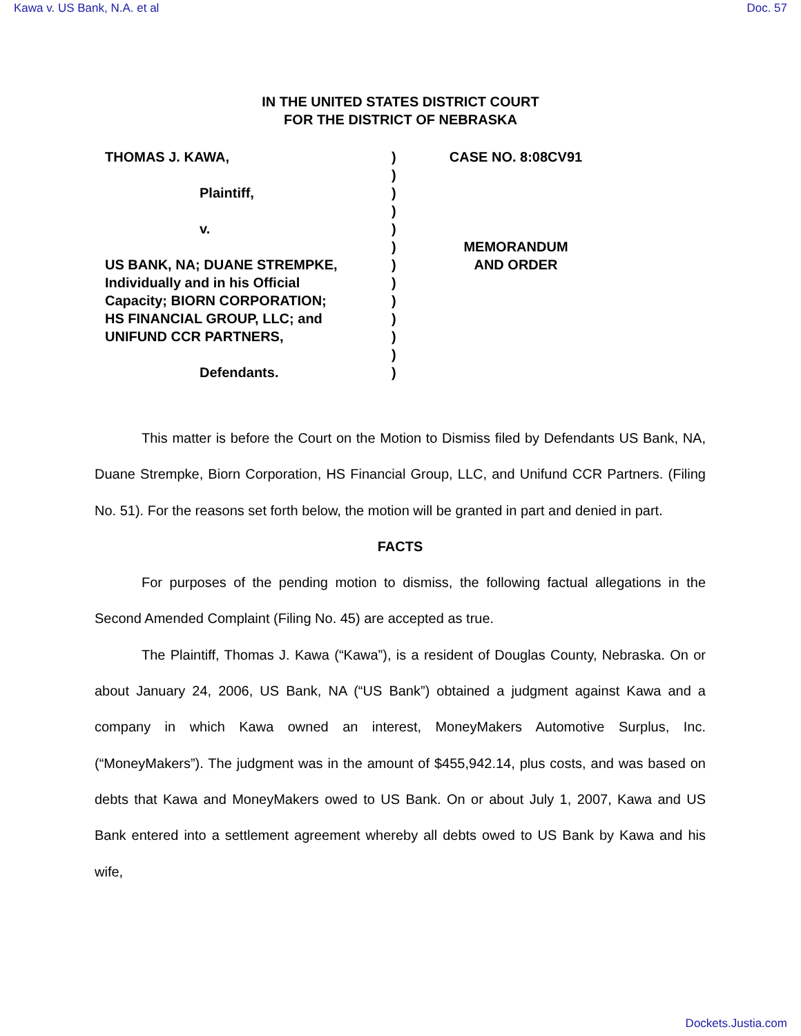Kawa v. US Bank, N.A. et al Doc. 57
IN THE UNITED STATES DISTRICT COURT
FOR THE DISTRICT OF NEBRASKA
THOMAS J. KAWA,
Plaintiff,
v.
US BANK, NA; DUANE STREMPKE,
Individually and in his Official
Capacity; BIORN CORPORATION;
HS FINANCIAL GROUP, LLC; and
UNIFUND CCR PARTNERS,
Defendants.
)
)
)
)
)
)
)
)
)
)
)
)
)
CASE NO. 8:08CV91
MEMORANDUM
AND ORDER
This matter is before the Court on the Motion to Dismiss filed by Defendants US Bank, NA, Duane Strempke, Biorn Corporation, HS Financial Group, LLC, and Unifund CCR Partners. (Filing No. 51). For the reasons set forth below, the motion will be granted in part and denied in part.
FACTS
For purposes of the pending motion to dismiss, the following factual allegations in the Second Amended Complaint (Filing No. 45) are accepted as true.
The Plaintiff, Thomas J. Kawa (“Kawa”), is a resident of Douglas County, Nebraska. On or about January 24, 2006, US Bank, NA (“US Bank”) obtained a judgment against Kawa and a company in which Kawa owned an interest, MoneyMakers Automotive Surplus, Inc. (“MoneyMakers”). The judgment was in the amount of $455,942.14, plus costs, and was based on debts that Kawa and MoneyMakers owed to US Bank. On or about July 1, 2007, Kawa and US Bank entered into a settlement agreement whereby all debts owed to US Bank by Kawa and his wife,
Dockets.Justia.com